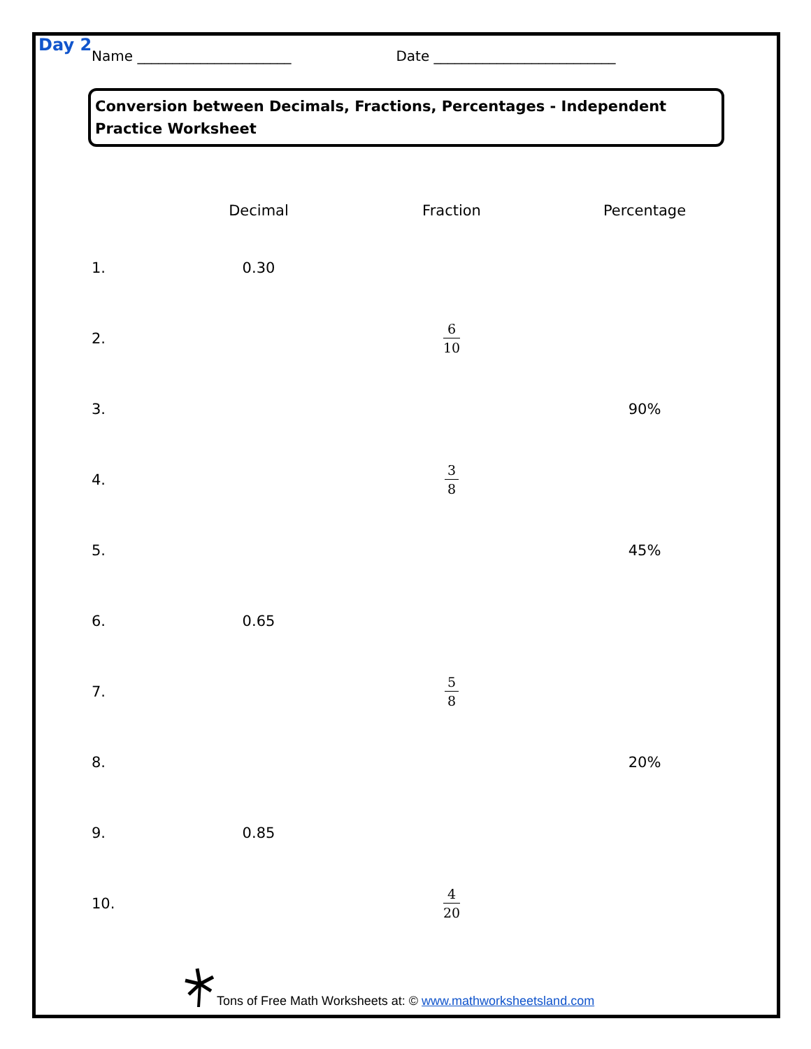Day 2 Name ______________________ Date __________________________
Conversion between Decimals, Fractions, Percentages - Independent Practice Worksheet
| | Decimal | Fraction | Percentage |
| --- | --- | --- | --- |
| 1. | 0.30 | | |
| 2. | | 6 10 | |
| 3. | | | 90% |
| 4. | | 3 8 | |
| 5. | | | 45% |
| 6. | 0.65 | | |
| 7. | | 5 8 | |
| 8. | | | 20% |
| 9. | 0.85 | | |
| 10. | | 4 20 | |
Tons of Free Math Worksheets at: © www.mathworksheetsland.com